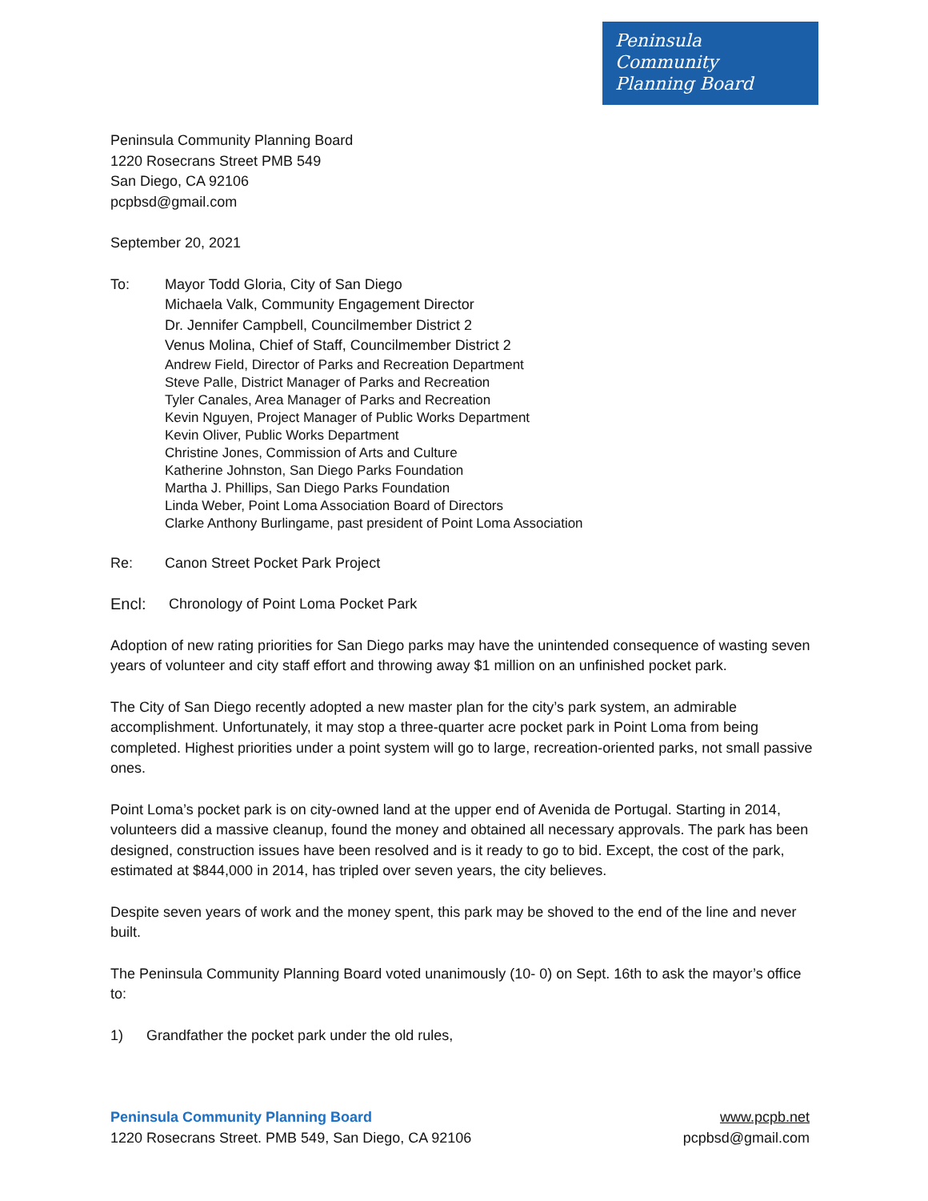Peninsula
Community
Planning Board
Peninsula Community Planning Board
1220 Rosecrans Street PMB 549
San Diego, CA 92106
pcpbsd@gmail.com
September 20, 2021
To: Mayor Todd Gloria, City of San Diego
Michaela Valk, Community Engagement Director
Dr. Jennifer Campbell, Councilmember District 2
Venus Molina, Chief of Staff, Councilmember District 2
Andrew Field, Director of Parks and Recreation Department
Steve Palle, District Manager of Parks and Recreation
Tyler Canales, Area Manager of Parks and Recreation
Kevin Nguyen, Project Manager of Public Works Department
Kevin Oliver, Public Works Department
Christine Jones, Commission of Arts and Culture
Katherine Johnston, San Diego Parks Foundation
Martha J. Phillips, San Diego Parks Foundation
Linda Weber, Point Loma Association Board of Directors
Clarke Anthony Burlingame, past president of Point Loma Association
Re: Canon Street Pocket Park Project
Encl: Chronology of Point Loma Pocket Park
Adoption of new rating priorities for San Diego parks may have the unintended consequence of wasting seven years of volunteer and city staff effort and throwing away $1 million on an unfinished pocket park.
The City of San Diego recently adopted a new master plan for the city’s park system, an admirable accomplishment. Unfortunately, it may stop a three-quarter acre pocket park in Point Loma from being completed. Highest priorities under a point system will go to large, recreation-oriented parks, not small passive ones.
Point Loma’s pocket park is on city-owned land at the upper end of Avenida de Portugal. Starting in 2014, volunteers did a massive cleanup, found the money and obtained all necessary approvals. The park has been designed, construction issues have been resolved and is it ready to go to bid. Except, the cost of the park, estimated at $844,000 in 2014, has tripled over seven years, the city believes.
Despite seven years of work and the money spent, this park may be shoved to the end of the line and never built.
The Peninsula Community Planning Board voted unanimously (10- 0) on Sept. 16th to ask the mayor’s office to:
1) Grandfather the pocket park under the old rules,
Peninsula Community Planning Board
1220 Rosecrans Street. PMB 549, San Diego, CA 92106
www.pcpb.net
pcpbsd@gmail.com